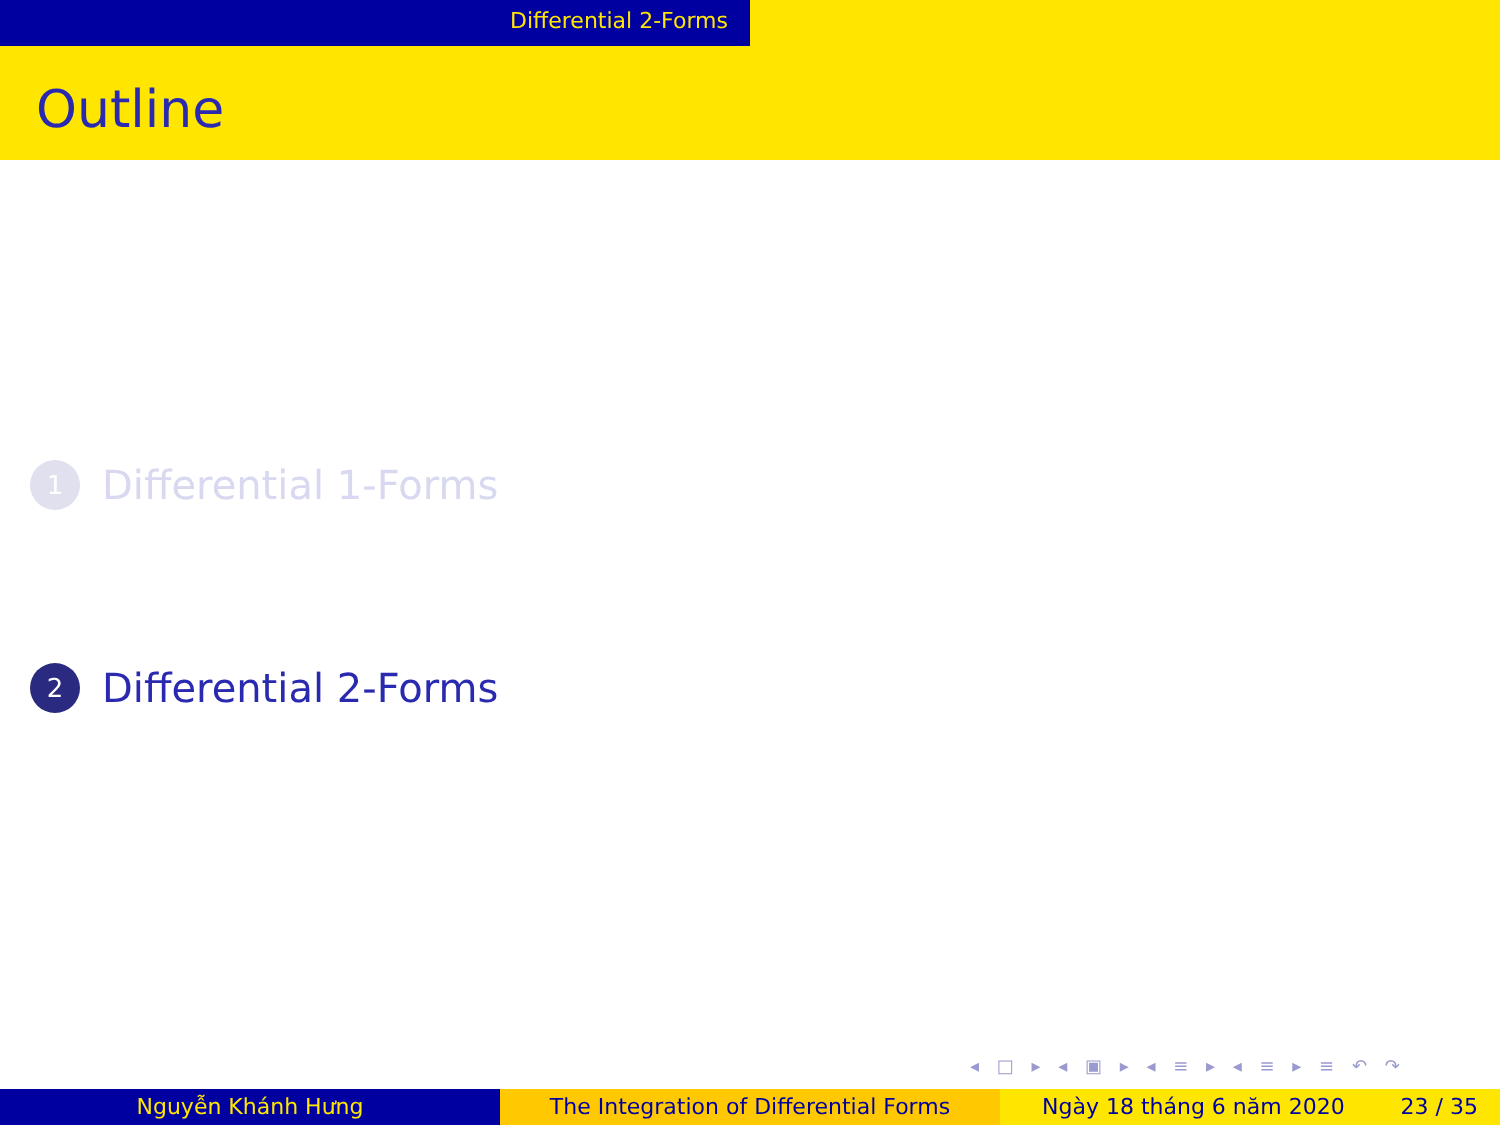Differential 2-Forms
Outline
1
Differential 1-Forms
2
Differential 2-Forms
◂ □ ▸ ◂ ▣ ▸ ◂ ≡ ▸ ◂ ≡ ▸ ≡ ↶ ↷
Nguyễn Khánh Hưng The Integration of Differential Forms Ngày 18 tháng 6 năm 2020 23 / 35